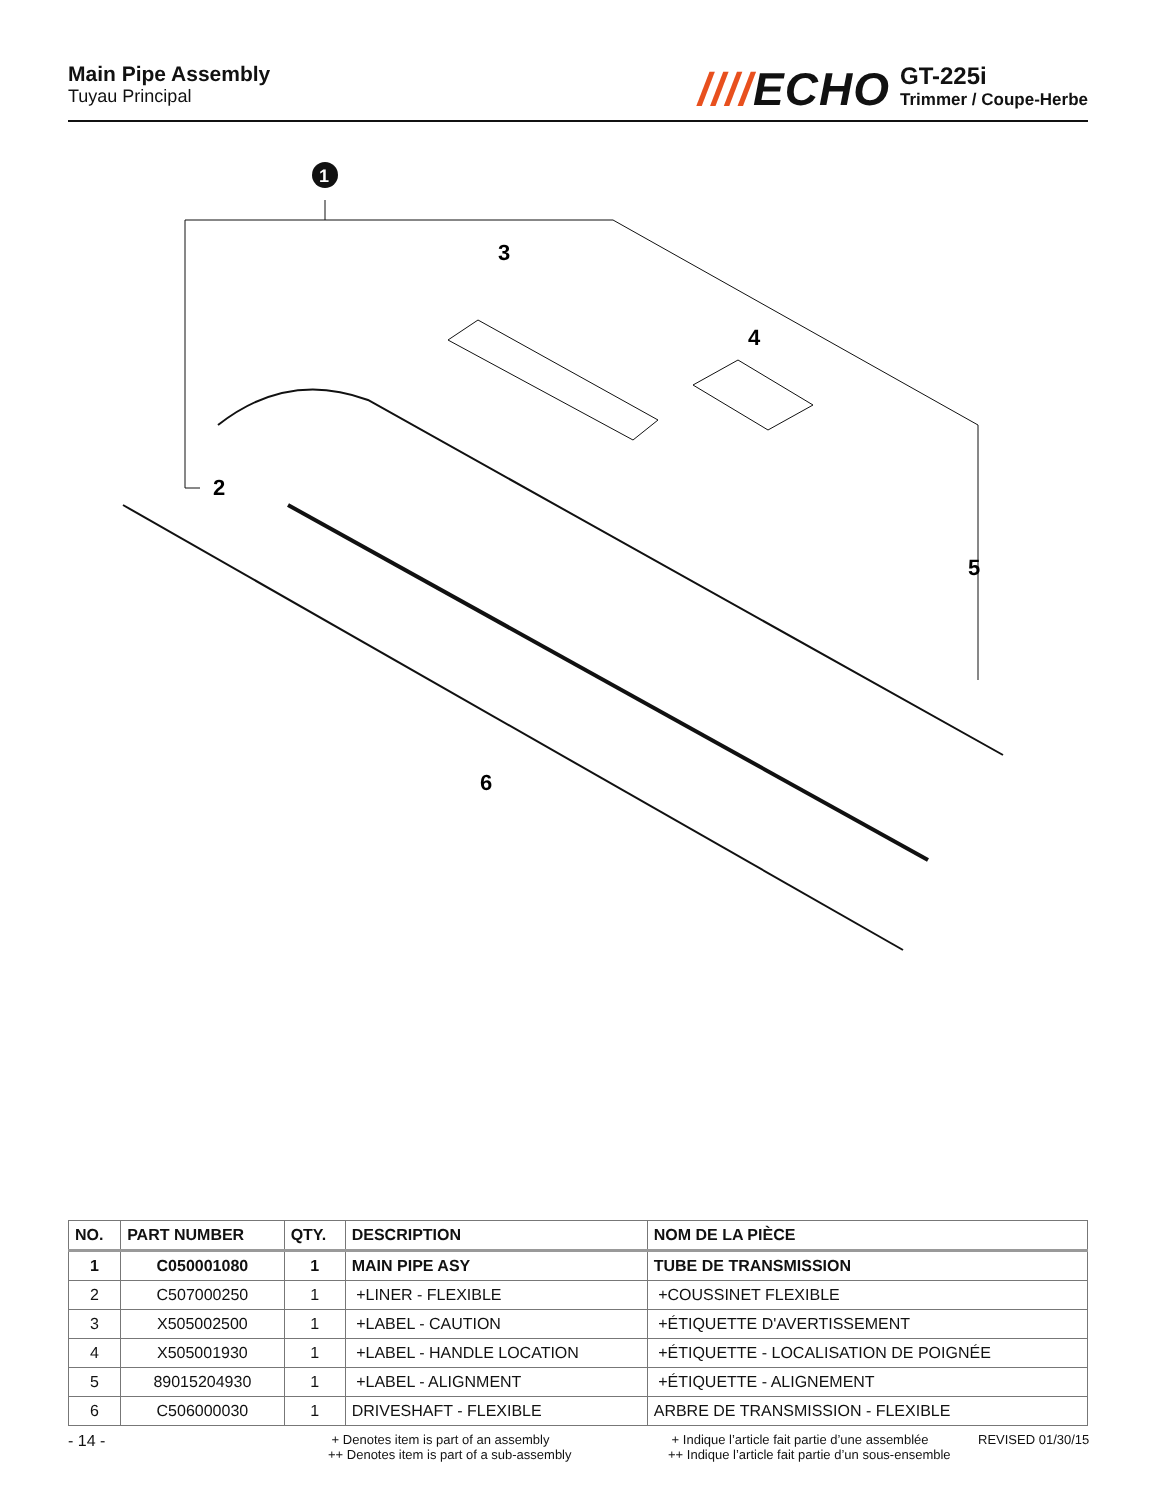Main Pipe Assembly
Tuyau Principal
////ECHO
GT-225i
Trimmer / Coupe-Herbe
1
3
4
2
5
6
| NO. | PART NUMBER | QTY. | DESCRIPTION | NOM DE LA PIÈCE |
| --- | --- | --- | --- | --- |
| 1 | C050001080 | 1 | MAIN PIPE ASY | TUBE DE TRANSMISSION |
| 2 | C507000250 | 1 | +LINER - FLEXIBLE | +COUSSINET FLEXIBLE |
| 3 | X505002500 | 1 | +LABEL - CAUTION | +ÉTIQUETTE D'AVERTISSEMENT |
| 4 | X505001930 | 1 | +LABEL - HANDLE LOCATION | +ÉTIQUETTE - LOCALISATION DE POIGNÉE |
| 5 | 89015204930 | 1 | +LABEL - ALIGNMENT | +ÉTIQUETTE - ALIGNEMENT |
| 6 | C506000030 | 1 | DRIVESHAFT - FLEXIBLE | ARBRE DE TRANSMISSION - FLEXIBLE |
- 14 -
+ Denotes item is part of an assembly
++ Denotes item is part of a sub-assembly
+ Indique l’article fait partie d’une assemblée
++ Indique l’article fait partie d’un sous-ensemble
REVISED 01/30/15